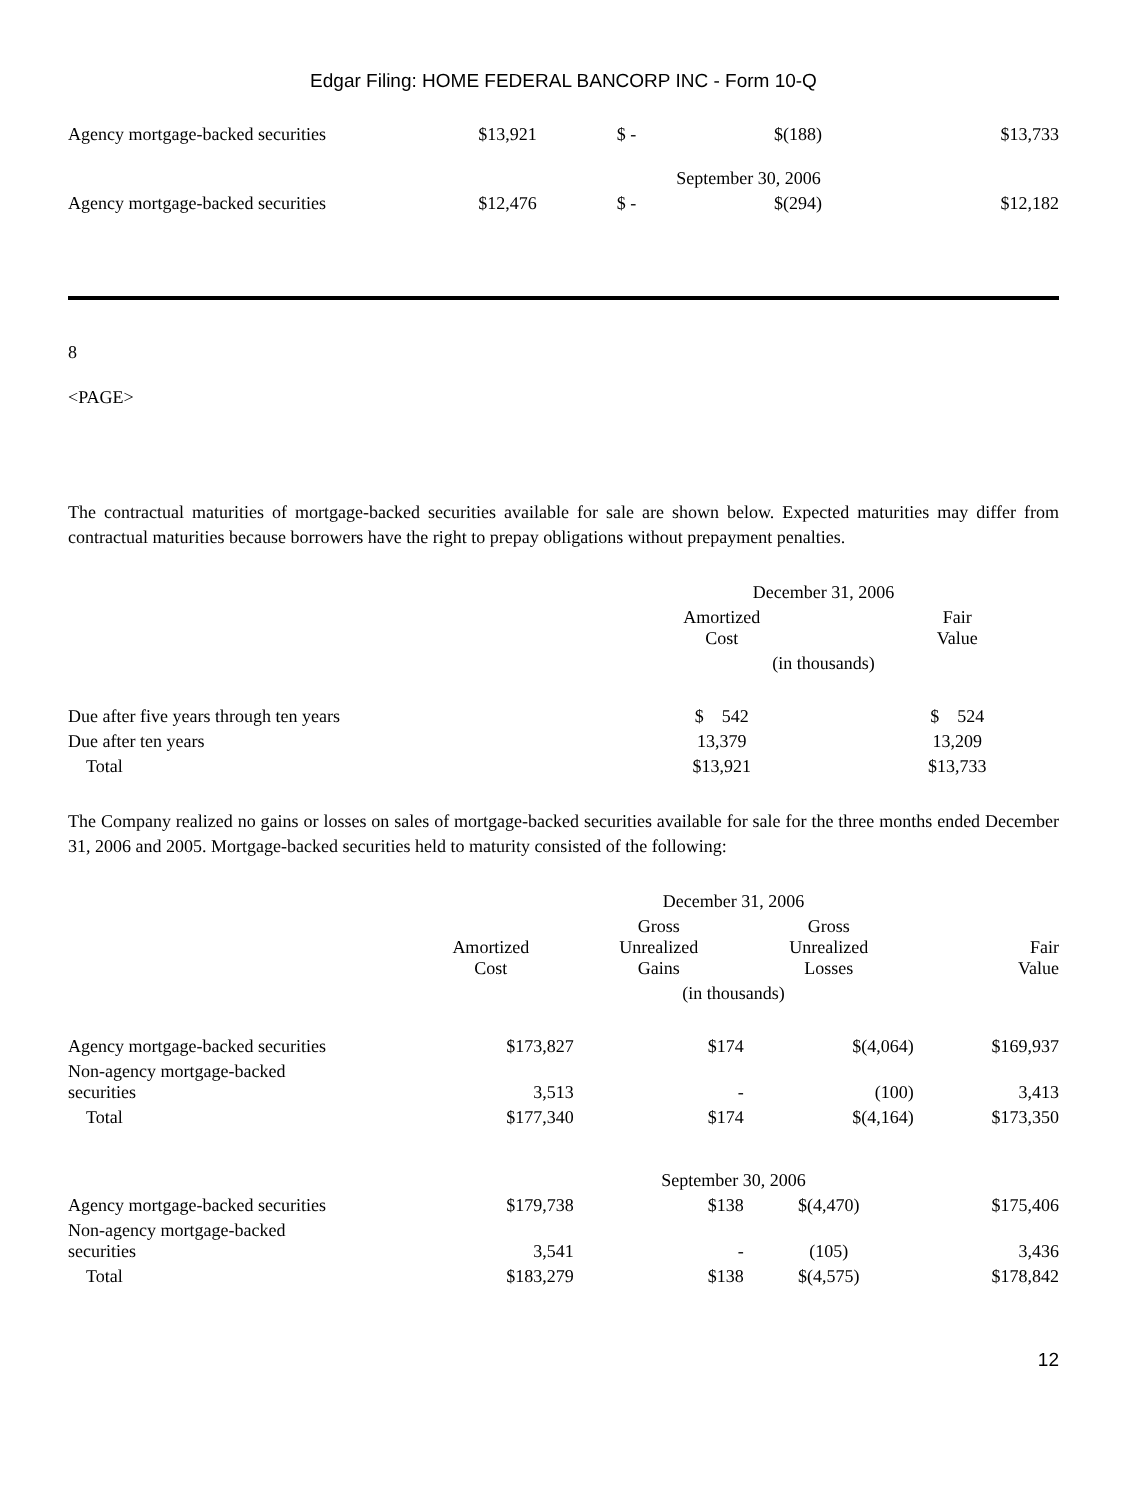Edgar Filing: HOME FEDERAL BANCORP INC - Form 10-Q
| Agency mortgage-backed securities | $13,921 | $ - | $(188) | $13,733 |
| | | September 30, 2006 | | |
| Agency mortgage-backed securities | $12,476 | $ - | $(294) | $12,182 |
8
<PAGE>
The contractual maturities of mortgage-backed securities available for sale are shown below. Expected maturities may differ from contractual maturities because borrowers have the right to prepay obligations without prepayment penalties.
| | December 31, 2006 | |
| --- | --- | --- |
| | Amortized Cost | Fair Value |
| | (in thousands) | |
| Due after five years through ten years | $ 542 | $ 524 |
| Due after ten years | 13,379 | 13,209 |
| Total | $13,921 | $13,733 |
The Company realized no gains or losses on sales of mortgage-backed securities available for sale for the three months ended December 31, 2006 and 2005. Mortgage-backed securities held to maturity consisted of the following:
| | December 31, 2006 | | | |
| --- | --- | --- | --- | --- |
| | Amortized Cost | Gross Unrealized Gains | Gross Unrealized Losses | Fair Value |
| | (in thousands) | | | |
| Agency mortgage-backed securities | $173,827 | $174 | $(4,064) | $169,937 |
| Non-agency mortgage-backed securities | 3,513 | - | (100) | 3,413 |
| Total | $177,340 | $174 | $(4,164) | $173,350 |
| | September 30, 2006 | | | |
| Agency mortgage-backed securities | $179,738 | $138 | $(4,470) | $175,406 |
| Non-agency mortgage-backed securities | 3,541 | - | (105) | 3,436 |
| Total | $183,279 | $138 | $(4,575) | $178,842 |
12